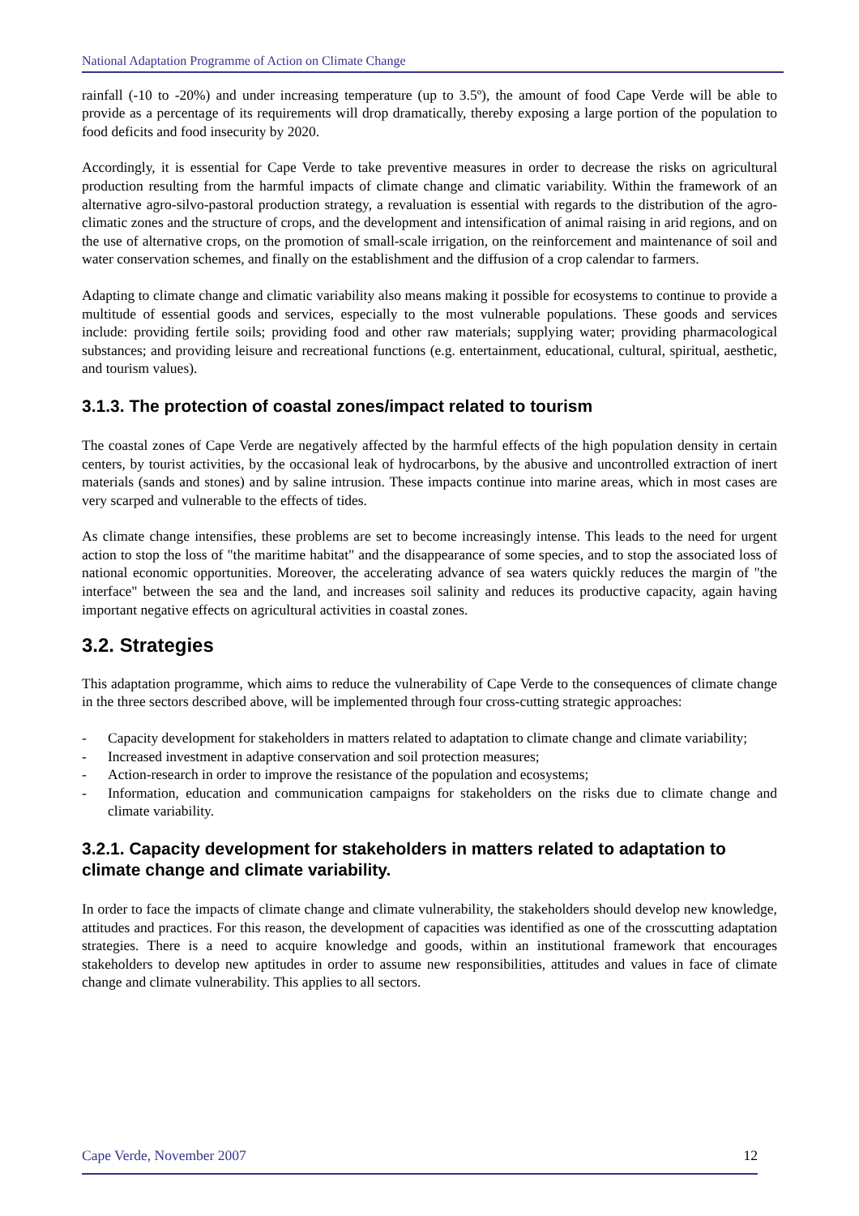National Adaptation Programme of Action on Climate Change
rainfall (-10 to -20%) and under increasing temperature (up to 3.5º), the amount of food Cape Verde will be able to provide as a percentage of its requirements will drop dramatically, thereby exposing a large portion of the population to food deficits and food insecurity by 2020.
Accordingly, it is essential for Cape Verde to take preventive measures in order to decrease the risks on agricultural production resulting from the harmful impacts of climate change and climatic variability. Within the framework of an alternative agro-silvo-pastoral production strategy, a revaluation is essential with regards to the distribution of the agro-climatic zones and the structure of crops, and the development and intensification of animal raising in arid regions, and on the use of alternative crops, on the promotion of small-scale irrigation, on the reinforcement and maintenance of soil and water conservation schemes, and finally on the establishment and the diffusion of a crop calendar to farmers.
Adapting to climate change and climatic variability also means making it possible for ecosystems to continue to provide a multitude of essential goods and services, especially to the most vulnerable populations. These goods and services include: providing fertile soils; providing food and other raw materials; supplying water; providing pharmacological substances; and providing leisure and recreational functions (e.g. entertainment, educational, cultural, spiritual, aesthetic, and tourism values).
3.1.3. The protection of coastal zones/impact related to tourism
The coastal zones of Cape Verde are negatively affected by the harmful effects of the high population density in certain centers, by tourist activities, by the occasional leak of hydrocarbons, by the abusive and uncontrolled extraction of inert materials (sands and stones) and by saline intrusion. These impacts continue into marine areas, which in most cases are very scarped and vulnerable to the effects of tides.
As climate change intensifies, these problems are set to become increasingly intense. This leads to the need for urgent action to stop the loss of "the maritime habitat" and the disappearance of some species, and to stop the associated loss of national economic opportunities. Moreover, the accelerating advance of sea waters quickly reduces the margin of "the interface" between the sea and the land, and increases soil salinity and reduces its productive capacity, again having important negative effects on agricultural activities in coastal zones.
3.2. Strategies
This adaptation programme, which aims to reduce the vulnerability of Cape Verde to the consequences of climate change in the three sectors described above, will be implemented through four cross-cutting strategic approaches:
- Capacity development for stakeholders in matters related to adaptation to climate change and climate variability;
- Increased investment in adaptive conservation and soil protection measures;
- Action-research in order to improve the resistance of the population and ecosystems;
- Information, education and communication campaigns for stakeholders on the risks due to climate change and climate variability.
3.2.1. Capacity development for stakeholders in matters related to adaptation to climate change and climate variability.
In order to face the impacts of climate change and climate vulnerability, the stakeholders should develop new knowledge, attitudes and practices. For this reason, the development of capacities was identified as one of the crosscutting adaptation strategies. There is a need to acquire knowledge and goods, within an institutional framework that encourages stakeholders to develop new aptitudes in order to assume new responsibilities, attitudes and values in face of climate change and climate vulnerability. This applies to all sectors.
Cape Verde, November 2007 12